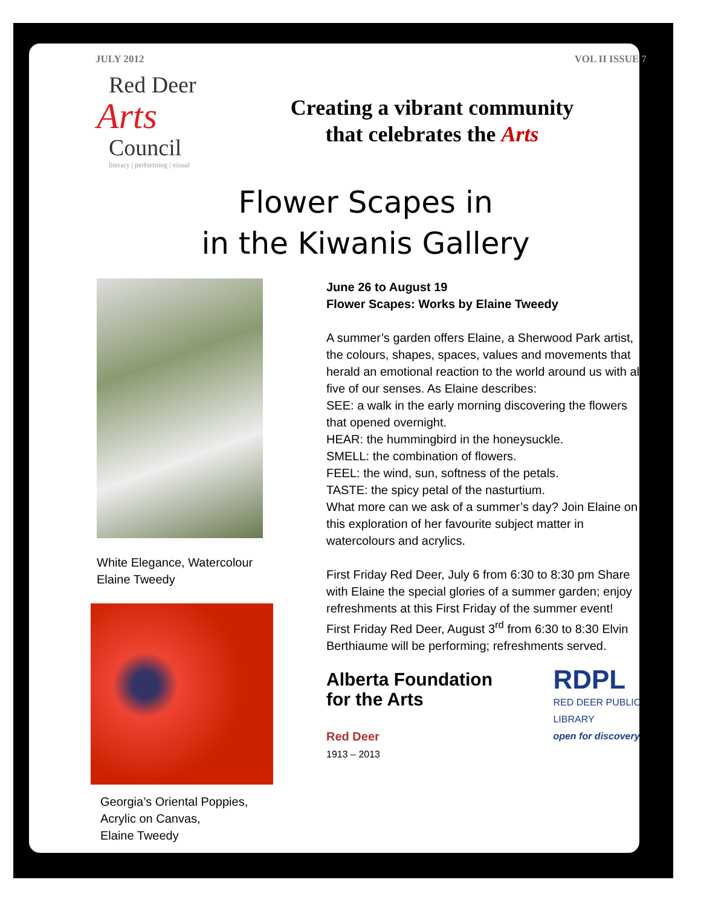JULY 2012 VOL II ISSUE 7
Red Deer
Arts
Council
literary | performing | visual
Creating a vibrant community
that celebrates the Arts
Flower Scapes in
in the Kiwanis Gallery
White Elegance, Watercolour
Elaine Tweedy
Georgia’s Oriental Poppies,
Acrylic on Canvas,
Elaine Tweedy
June 26 to August 19
Flower Scapes: Works by Elaine Tweedy
A summer’s garden offers Elaine, a Sherwood Park artist, the colours, shapes, spaces, values and movements that herald an emotional reaction to the world around us with all five of our senses. As Elaine describes:
SEE: a walk in the early morning discovering the flowers that opened overnight.
HEAR: the hummingbird in the honeysuckle.
SMELL: the combination of flowers.
FEEL: the wind, sun, softness of the petals.
TASTE: the spicy petal of the nasturtium.
What more can we ask of a summer’s day? Join Elaine on this exploration of her favourite subject matter in watercolours and acrylics.
First Friday Red Deer, July 6 from 6:30 to 8:30 pm Share with Elaine the special glories of a summer garden; enjoy refreshments at this First Friday of the summer event!
First Friday Red Deer, August 3<sup>rd</sup> from 6:30 to 8:30 Elvin Berthiaume will be performing; refreshments served.
Alberta Foundation for the Arts
Red Deer
1913 – 2013
RDPL
RED DEER PUBLIC LIBRARY
open for discovery